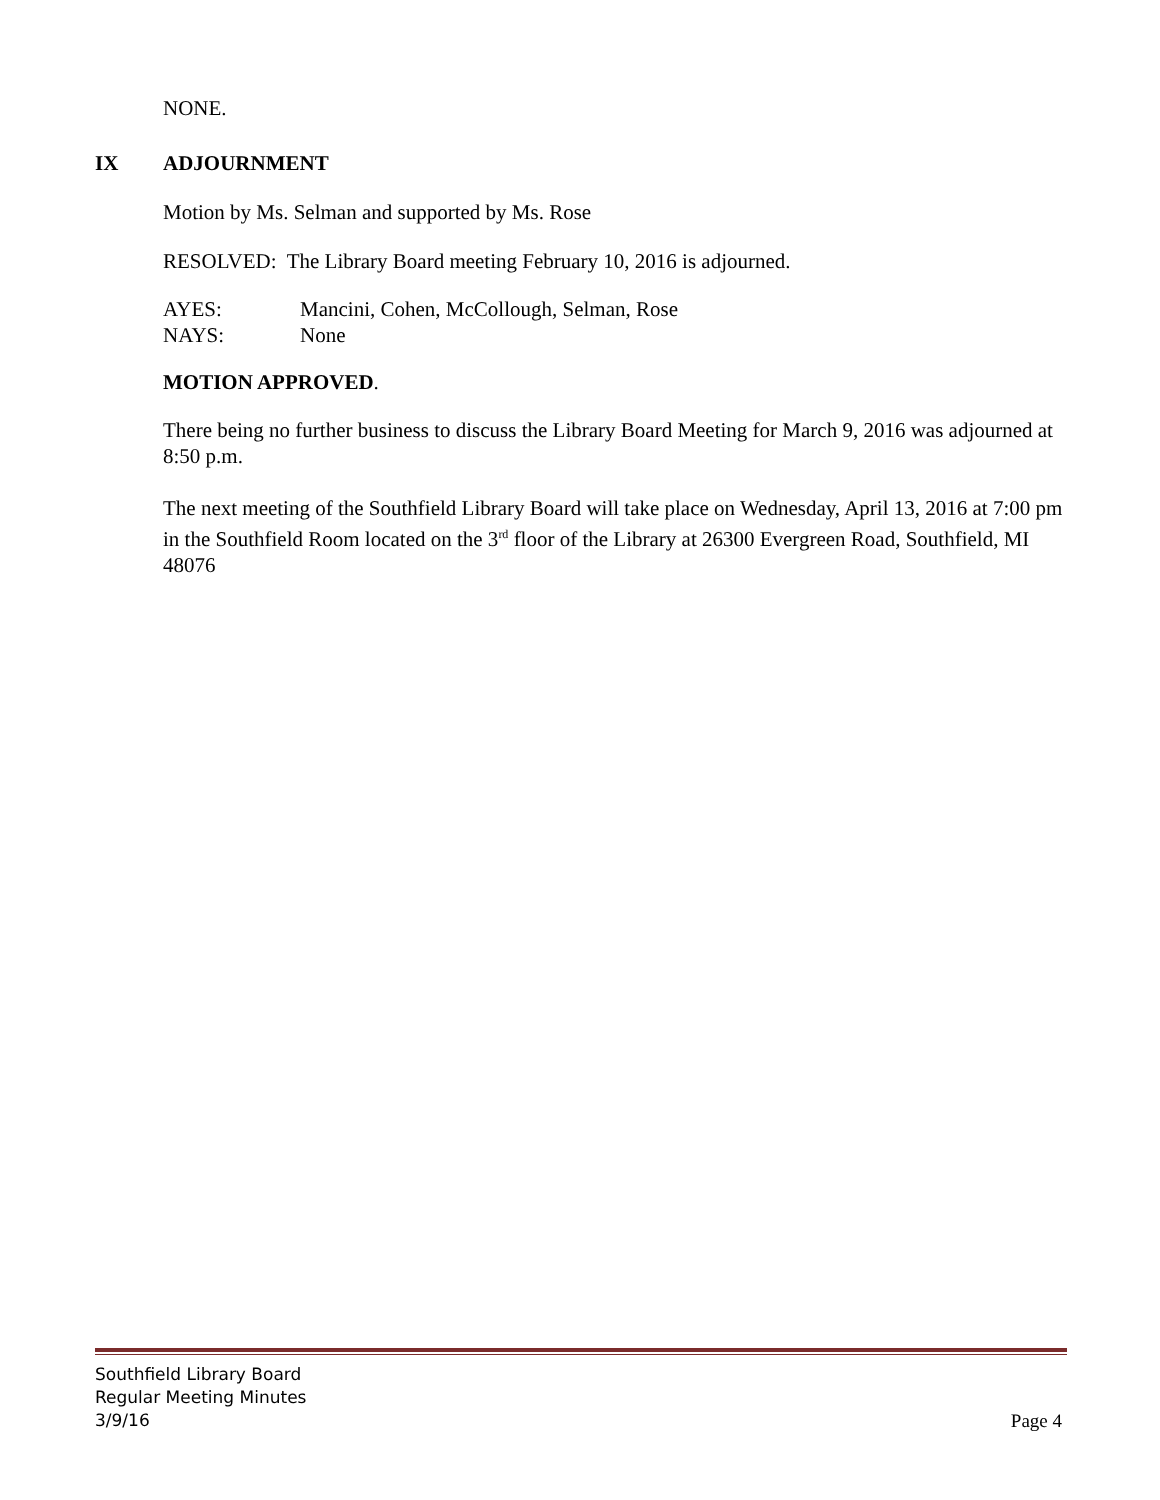NONE.
IX ADJOURNMENT
Motion by Ms. Selman and supported by Ms. Rose
RESOLVED: The Library Board meeting February 10, 2016 is adjourned.
AYES: Mancini, Cohen, McCollough, Selman, Rose
NAYS: None
MOTION APPROVED.
There being no further business to discuss the Library Board Meeting for March 9, 2016 was adjourned at 8:50 p.m.
The next meeting of the Southfield Library Board will take place on Wednesday, April 13, 2016 at 7:00 pm in the Southfield Room located on the 3<sup>rd</sup> floor of the Library at 26300 Evergreen Road, Southfield, MI 48076
Southfield Library Board
Regular Meeting Minutes
3/9/16 Page 4